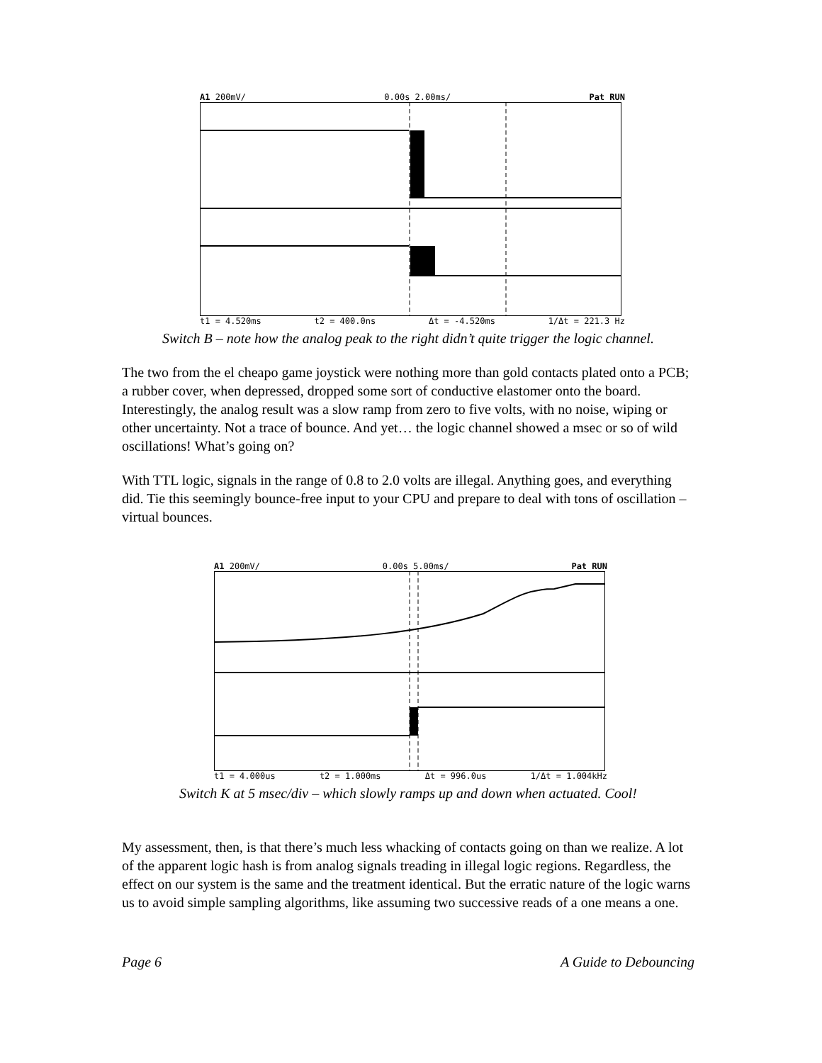A1 200mV/ 0.00s 2.00ms/ Pat RUN
t1 = 4.520ms t2 = 400.0ns Δt = -4.520ms 1/Δt = 221.3 Hz
Switch B – note how the analog peak to the right didn’t quite trigger the logic channel.
The two from the el cheapo game joystick were nothing more than gold contacts plated onto a PCB; a rubber cover, when depressed, dropped some sort of conductive elastomer onto the board. Interestingly, the analog result was a slow ramp from zero to five volts, with no noise, wiping or other uncertainty. Not a trace of bounce. And yet… the logic channel showed a msec or so of wild oscillations! What’s going on?
With TTL logic, signals in the range of 0.8 to 2.0 volts are illegal. Anything goes, and everything did. Tie this seemingly bounce-free input to your CPU and prepare to deal with tons of oscillation – virtual bounces.
A1 200mV/ 0.00s 5.00ms/ Pat RUN
t1 = 4.000us t2 = 1.000ms Δt = 996.0us 1/Δt = 1.004kHz
Switch K at 5 msec/div – which slowly ramps up and down when actuated. Cool!
My assessment, then, is that there’s much less whacking of contacts going on than we realize. A lot of the apparent logic hash is from analog signals treading in illegal logic regions. Regardless, the effect on our system is the same and the treatment identical. But the erratic nature of the logic warns us to avoid simple sampling algorithms, like assuming two successive reads of a one means a one.
Page 6 A Guide to Debouncing